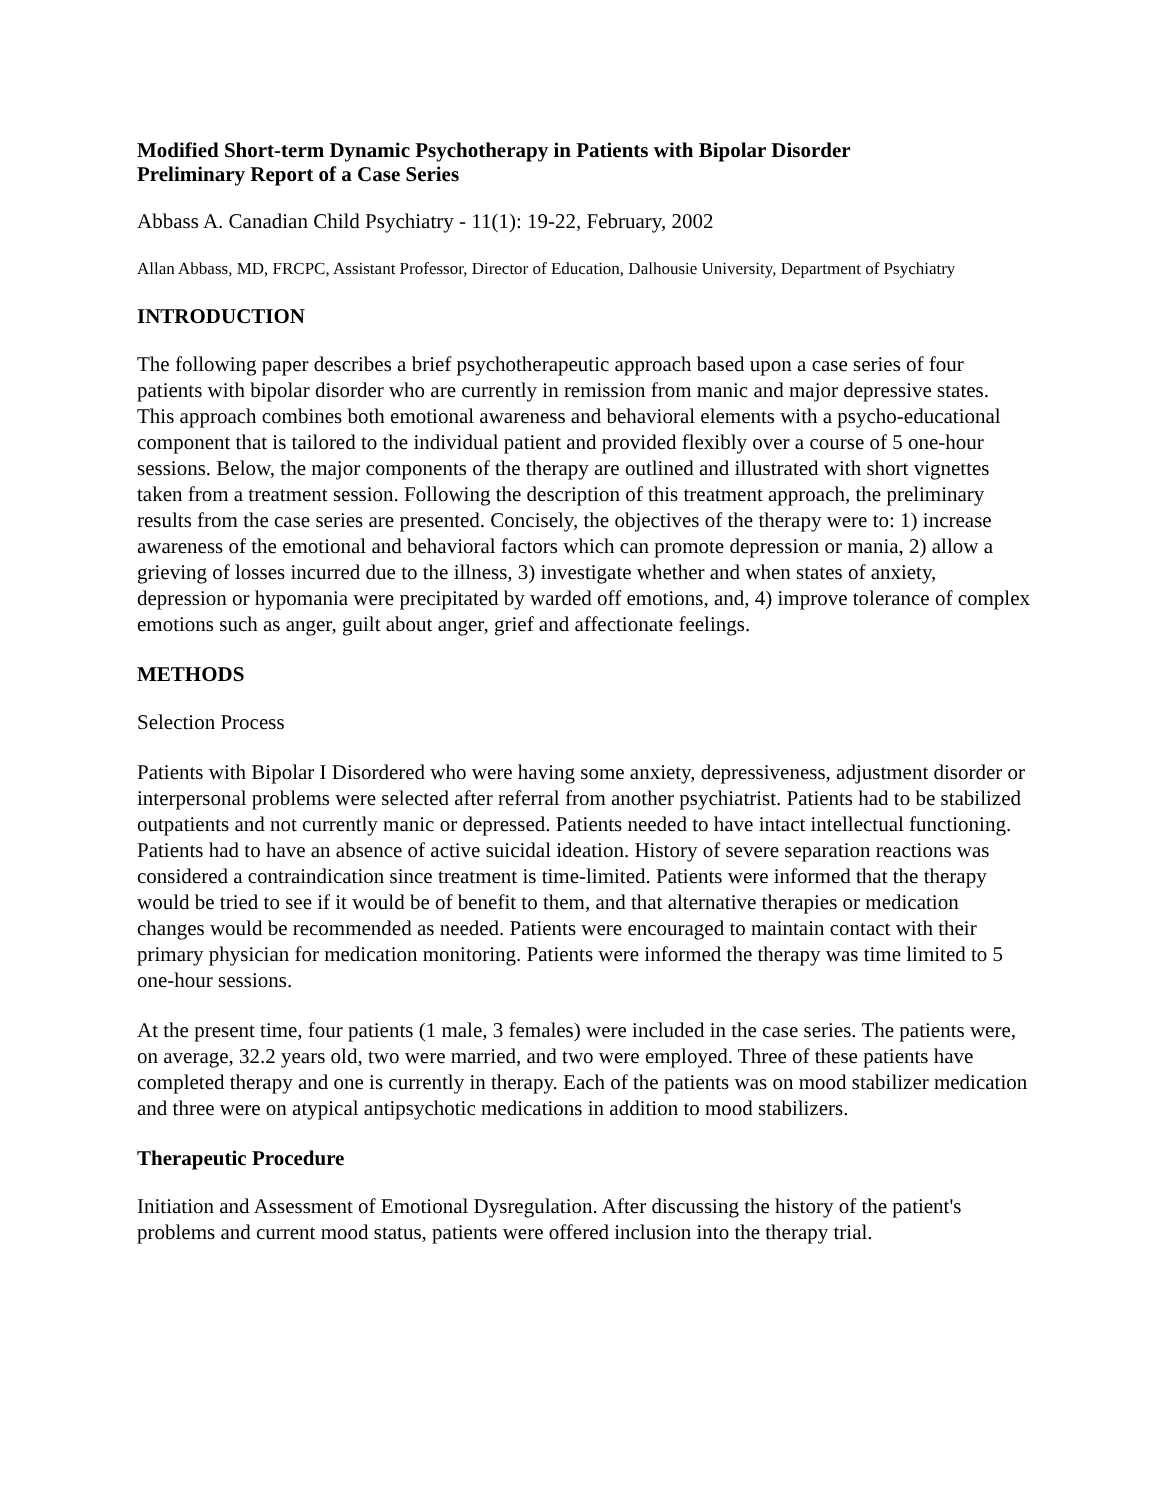Modified Short-term Dynamic Psychotherapy in Patients with Bipolar Disorder
Preliminary Report of a Case Series
Abbass A. Canadian Child Psychiatry - 11(1): 19-22, February, 2002
Allan Abbass, MD, FRCPC, Assistant Professor, Director of Education, Dalhousie University, Department of Psychiatry
INTRODUCTION
The following paper describes a brief psychotherapeutic approach based upon a case series of four patients with bipolar disorder who are currently in remission from manic and major depressive states. This approach combines both emotional awareness and behavioral elements with a psycho-educational component that is tailored to the individual patient and provided flexibly over a course of 5 one-hour sessions. Below, the major components of the therapy are outlined and illustrated with short vignettes taken from a treatment session. Following the description of this treatment approach, the preliminary results from the case series are presented. Concisely, the objectives of the therapy were to: 1) increase awareness of the emotional and behavioral factors which can promote depression or mania, 2) allow a grieving of losses incurred due to the illness, 3) investigate whether and when states of anxiety, depression or hypomania were precipitated by warded off emotions, and, 4) improve tolerance of complex emotions such as anger, guilt about anger, grief and affectionate feelings.
METHODS
Selection Process
Patients with Bipolar I Disordered who were having some anxiety, depressiveness, adjustment disorder or interpersonal problems were selected after referral from another psychiatrist. Patients had to be stabilized outpatients and not currently manic or depressed. Patients needed to have intact intellectual functioning. Patients had to have an absence of active suicidal ideation. History of severe separation reactions was considered a contraindication since treatment is time-limited. Patients were informed that the therapy would be tried to see if it would be of benefit to them, and that alternative therapies or medication changes would be recommended as needed. Patients were encouraged to maintain contact with their primary physician for medication monitoring. Patients were informed the therapy was time limited to 5 one-hour sessions.
At the present time, four patients (1 male, 3 females) were included in the case series. The patients were, on average, 32.2 years old, two were married, and two were employed. Three of these patients have completed therapy and one is currently in therapy. Each of the patients was on mood stabilizer medication and three were on atypical antipsychotic medications in addition to mood stabilizers.
Therapeutic Procedure
Initiation and Assessment of Emotional Dysregulation. After discussing the history of the patient's problems and current mood status, patients were offered inclusion into the therapy trial.